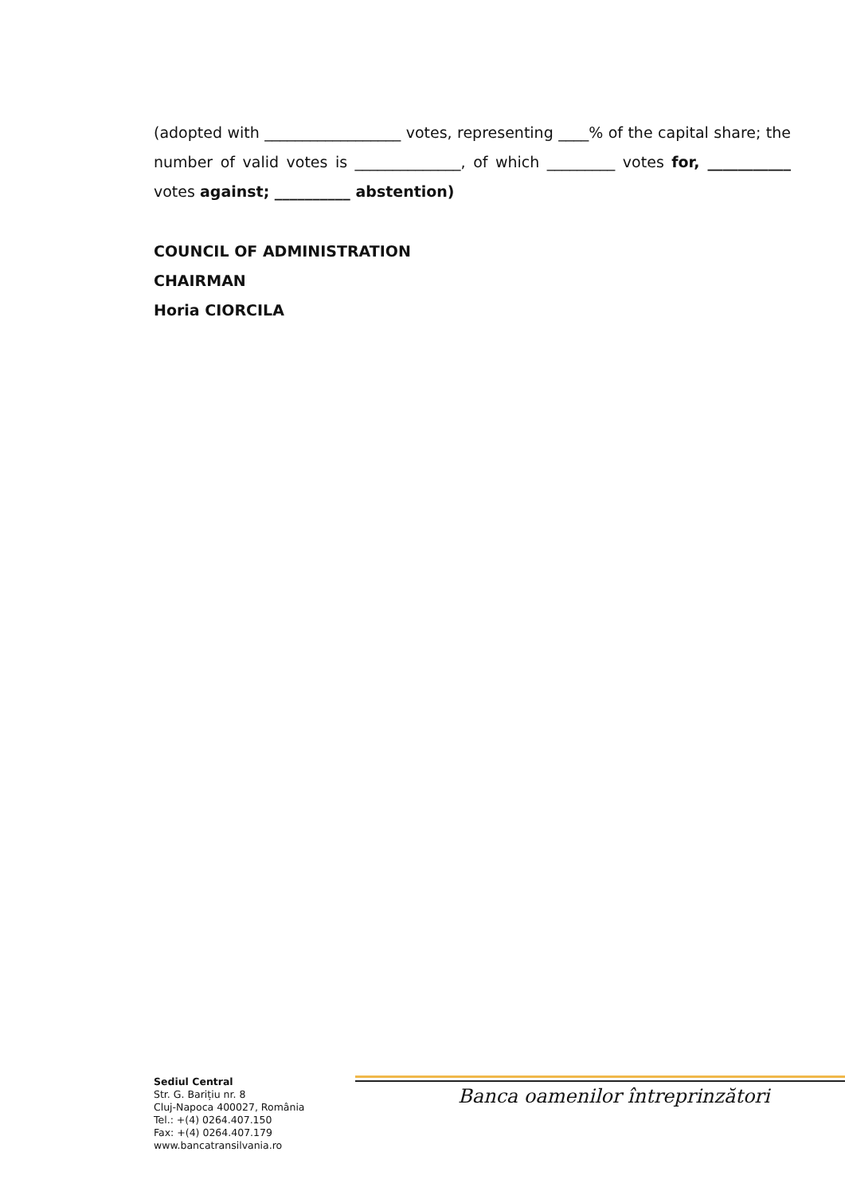(adopted with __________________ votes, representing ____% of the capital share; the number of valid votes is ______________, of which _________ votes for, ___________ votes against; __________ abstention)
COUNCIL OF ADMINISTRATION
CHAIRMAN
Horia CIORCILA
Sediul Central
Str. G. Barițiu nr. 8
Cluj-Napoca 400027, România
Tel.: +(4) 0264.407.150
Fax: +(4) 0264.407.179
www.bancatransilvania.ro
Banca oamenilor întreprinzători